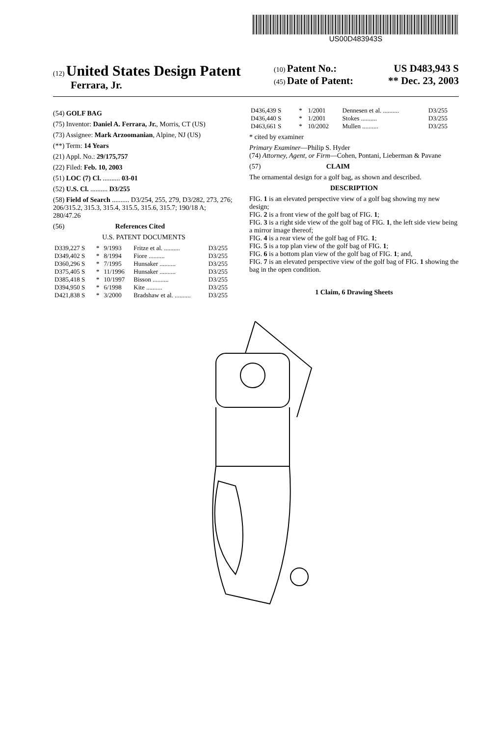US00D483943S
(12) United States Design Patent
Ferrara, Jr.
(10) Patent No.: US D483,943 S
(45) Date of Patent: ** Dec. 23, 2003
(54) GOLF BAG
(75) Inventor: Daniel A. Ferrara, Jr., Morris, CT (US)
(73) Assignee: Mark Arzoomanian, Alpine, NJ (US)
(**) Term: 14 Years
(21) Appl. No.: 29/175,757
(22) Filed: Feb. 10, 2003
(51) LOC (7) Cl. .......... 03-01
(52) U.S. Cl. .......... D3/255
(58) Field of Search .......... D3/254, 255, 279, D3/282, 273, 276; 206/315.2, 315.3, 315.4, 315.5, 315.6, 315.7; 190/18 A; 280/47.26
(56) References Cited
U.S. PATENT DOCUMENTS
| D339,227 S | * | 9/1993 | Fritze et al. .......... | D3/255 |
| D349,402 S | * | 8/1994 | Fiore .......... | D3/255 |
| D360,296 S | * | 7/1995 | Hunsaker .......... | D3/255 |
| D375,405 S | * | 11/1996 | Hunsaker .......... | D3/255 |
| D385,418 S | * | 10/1997 | Bisson .......... | D3/255 |
| D394,950 S | * | 6/1998 | Kite .......... | D3/255 |
| D421,838 S | * | 3/2000 | Bradshaw et al. .......... | D3/255 |
| D436,439 S | * | 1/2001 | Dennesen et al. .......... | D3/255 |
| D436,440 S | * | 1/2001 | Stokes .......... | D3/255 |
| D463,661 S | * | 10/2002 | Mullen .......... | D3/255 |
* cited by examiner
Primary Examiner—Philip S. Hyder
(74) Attorney, Agent, or Firm—Cohen, Pontani, Lieberman & Pavane
(57) CLAIM
The ornamental design for a golf bag, as shown and described.
DESCRIPTION
FIG. 1 is an elevated perspective view of a golf bag showing my new design;
FIG. 2 is a front view of the golf bag of FIG. 1;
FIG. 3 is a right side view of the golf bag of FIG. 1, the left side view being a mirror image thereof;
FIG. 4 is a rear view of the golf bag of FIG. 1;
FIG. 5 is a top plan view of the golf bag of FIG. 1;
FIG. 6 is a bottom plan view of the golf bag of FIG. 1; and,
FIG. 7 is an elevated perspective view of the golf bag of FIG. 1 showing the bag in the open condition.
1 Claim, 6 Drawing Sheets